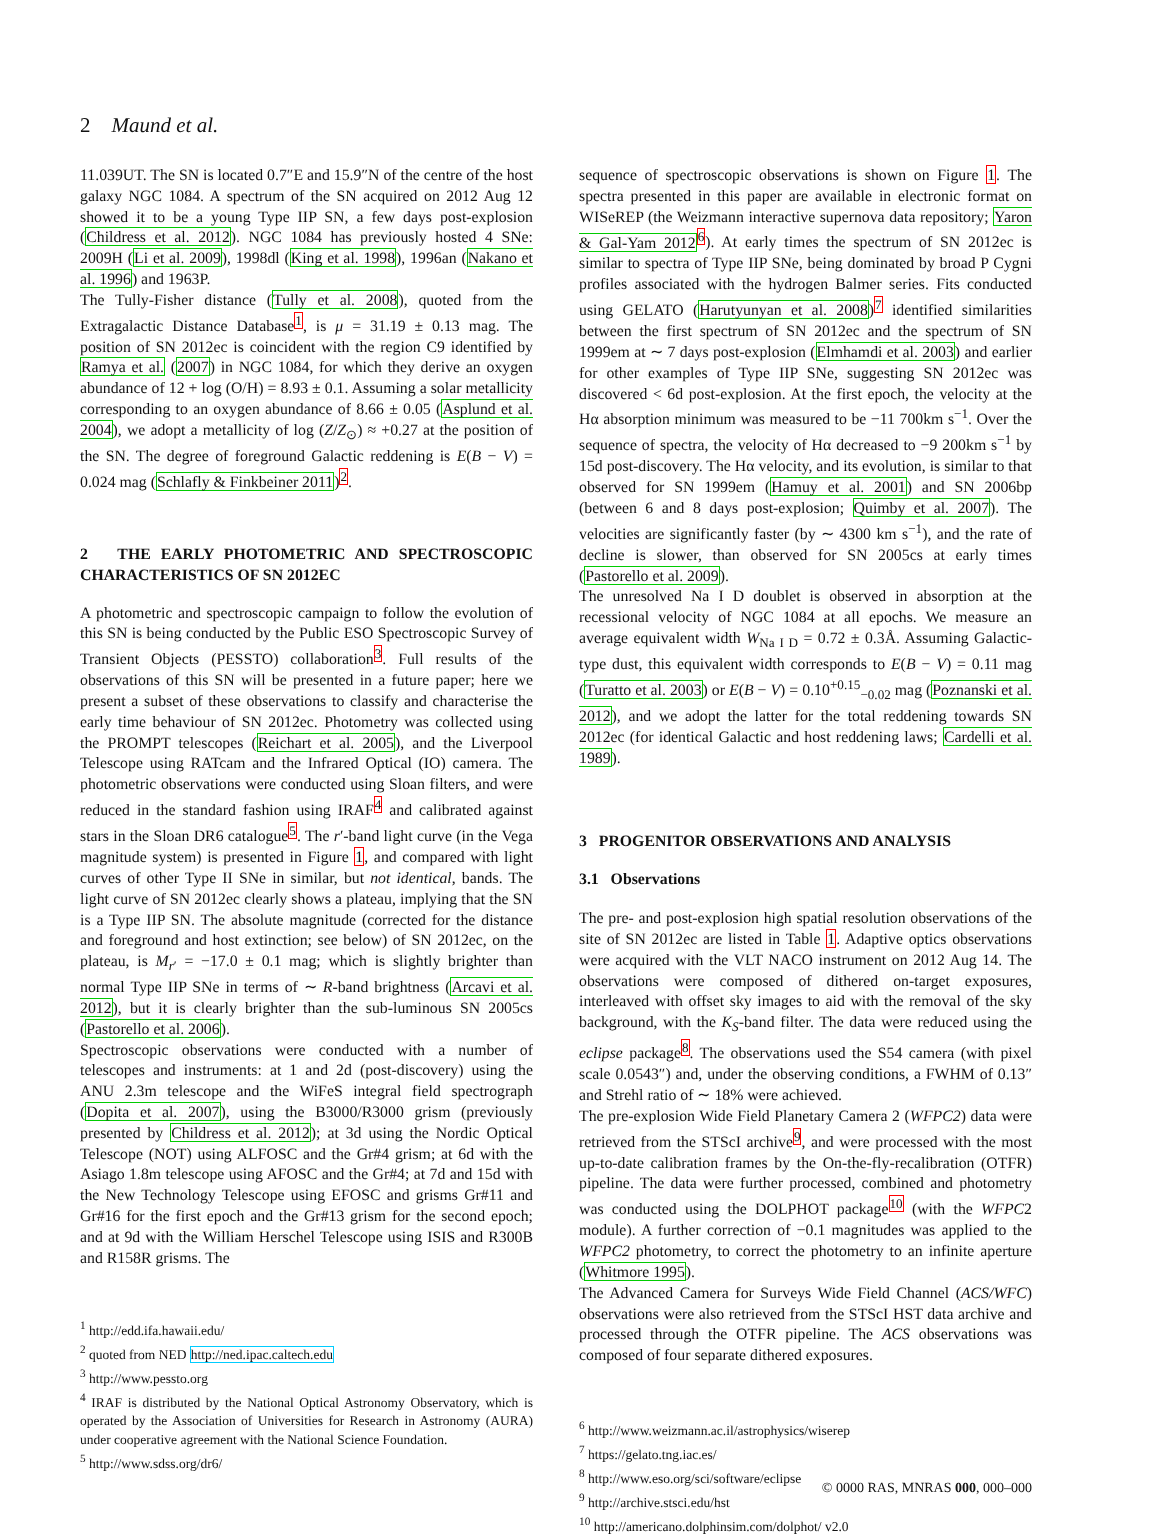2 Maund et al.
11.039UT. The SN is located 0.7″E and 15.9″N of the centre of the host galaxy NGC 1084. A spectrum of the SN acquired on 2012 Aug 12 showed it to be a young Type IIP SN, a few days post-explosion (Childress et al. 2012). NGC 1084 has previously hosted 4 SNe: 2009H (Li et al. 2009), 1998dl (King et al. 1998), 1996an (Nakano et al. 1996) and 1963P.
The Tully-Fisher distance (Tully et al. 2008), quoted from the Extragalactic Distance Database<sup>1</sup>, is μ = 31.19 ± 0.13 mag. The position of SN 2012ec is coincident with the region C9 identified by Ramya et al. (2007) in NGC 1084, for which they derive an oxygen abundance of 12 + log (O/H) = 8.93 ± 0.1. Assuming a solar metallicity corresponding to an oxygen abundance of 8.66 ± 0.05 (Asplund et al. 2004), we adopt a metallicity of log (Z/Z<sub>⊙</sub>) ≈ +0.27 at the position of the SN. The degree of foreground Galactic reddening is E(B − V) = 0.024 mag (Schlafly & Finkbeiner 2011)<sup>2</sup>.
2 THE EARLY PHOTOMETRIC AND SPECTROSCOPIC CHARACTERISTICS OF SN 2012EC
A photometric and spectroscopic campaign to follow the evolution of this SN is being conducted by the Public ESO Spectroscopic Survey of Transient Objects (PESSTO) collaboration<sup>3</sup>. Full results of the observations of this SN will be presented in a future paper; here we present a subset of these observations to classify and characterise the early time behaviour of SN 2012ec. Photometry was collected using the PROMPT telescopes (Reichart et al. 2005), and the Liverpool Telescope using RATcam and the Infrared Optical (IO) camera. The photometric observations were conducted using Sloan filters, and were reduced in the standard fashion using IRAF<sup>4</sup> and calibrated against stars in the Sloan DR6 catalogue<sup>5</sup>. The r′-band light curve (in the Vega magnitude system) is presented in Figure 1, and compared with light curves of other Type II SNe in similar, but not identical, bands. The light curve of SN 2012ec clearly shows a plateau, implying that the SN is a Type IIP SN. The absolute magnitude (corrected for the distance and foreground and host extinction; see below) of SN 2012ec, on the plateau, is M<sub>r′</sub> = −17.0 ± 0.1 mag; which is slightly brighter than normal Type IIP SNe in terms of ∼ R-band brightness (Arcavi et al. 2012), but it is clearly brighter than the sub-luminous SN 2005cs (Pastorello et al. 2006).
Spectroscopic observations were conducted with a number of telescopes and instruments: at 1 and 2d (post-discovery) using the ANU 2.3m telescope and the WiFeS integral field spectrograph (Dopita et al. 2007), using the B3000/R3000 grism (previously presented by Childress et al. 2012); at 3d using the Nordic Optical Telescope (NOT) using ALFOSC and the Gr#4 grism; at 6d with the Asiago 1.8m telescope using AFOSC and the Gr#4; at 7d and 15d with the New Technology Telescope using EFOSC and grisms Gr#11 and Gr#16 for the first epoch and the Gr#13 grism for the second epoch; and at 9d with the William Herschel Telescope using ISIS and R300B and R158R grisms. The
<sup>1</sup> http://edd.ifa.hawaii.edu/
<sup>2</sup> quoted from NED http://ned.ipac.caltech.edu
<sup>3</sup> http://www.pessto.org
<sup>4</sup> IRAF is distributed by the National Optical Astronomy Observatory, which is operated by the Association of Universities for Research in Astronomy (AURA) under cooperative agreement with the National Science Foundation.
<sup>5</sup> http://www.sdss.org/dr6/
sequence of spectroscopic observations is shown on Figure 1. The spectra presented in this paper are available in electronic format on WISeREP (the Weizmann interactive supernova data repository; Yaron & Gal-Yam 2012<sup>6</sup>). At early times the spectrum of SN 2012ec is similar to spectra of Type IIP SNe, being dominated by broad P Cygni profiles associated with the hydrogen Balmer series. Fits conducted using GELATO (Harutyunyan et al. 2008)<sup>7</sup> identified similarities between the first spectrum of SN 2012ec and the spectrum of SN 1999em at ∼ 7 days post-explosion (Elmhamdi et al. 2003) and earlier for other examples of Type IIP SNe, suggesting SN 2012ec was discovered < 6d post-explosion. At the first epoch, the velocity at the Hα absorption minimum was measured to be −11 700km s<sup>−1</sup>. Over the sequence of spectra, the velocity of Hα decreased to −9 200km s<sup>−1</sup> by 15d post-discovery. The Hα velocity, and its evolution, is similar to that observed for SN 1999em (Hamuy et al. 2001) and SN 2006bp (between 6 and 8 days post-explosion; Quimby et al. 2007). The velocities are significantly faster (by ∼ 4300 km s<sup>−1</sup>), and the rate of decline is slower, than observed for SN 2005cs at early times (Pastorello et al. 2009).
The unresolved Na I D doublet is observed in absorption at the recessional velocity of NGC 1084 at all epochs. We measure an average equivalent width W<sub>Na I D</sub> = 0.72 ± 0.3Å. Assuming Galactic-type dust, this equivalent width corresponds to E(B − V) = 0.11 mag (Turatto et al. 2003) or E(B − V) = 0.10<sup>+0.15</sup><sub>−0.02</sub> mag (Poznanski et al. 2012), and we adopt the latter for the total reddening towards SN 2012ec (for identical Galactic and host reddening laws; Cardelli et al. 1989).
3 PROGENITOR OBSERVATIONS AND ANALYSIS
3.1 Observations
The pre- and post-explosion high spatial resolution observations of the site of SN 2012ec are listed in Table 1. Adaptive optics observations were acquired with the VLT NACO instrument on 2012 Aug 14. The observations were composed of dithered on-target exposures, interleaved with offset sky images to aid with the removal of the sky background, with the K<sub>S</sub>-band filter. The data were reduced using the eclipse package<sup>8</sup>. The observations used the S54 camera (with pixel scale 0.0543″) and, under the observing conditions, a FWHM of 0.13″ and Strehl ratio of ∼ 18% were achieved.
The pre-explosion Wide Field Planetary Camera 2 (WFPC2) data were retrieved from the STScI archive<sup>9</sup>, and were processed with the most up-to-date calibration frames by the On-the-fly-recalibration (OTFR) pipeline. The data were further processed, combined and photometry was conducted using the DOLPHOT package<sup>10</sup> (with the WFPC2 module). A further correction of −0.1 magnitudes was applied to the WFPC2 photometry, to correct the photometry to an infinite aperture (Whitmore 1995).
The Advanced Camera for Surveys Wide Field Channel (ACS/WFC) observations were also retrieved from the STScI HST data archive and processed through the OTFR pipeline. The ACS observations was composed of four separate dithered exposures.
<sup>6</sup> http://www.weizmann.ac.il/astrophysics/wiserep
<sup>7</sup> https://gelato.tng.iac.es/
<sup>8</sup> http://www.eso.org/sci/software/eclipse
<sup>9</sup> http://archive.stsci.edu/hst
<sup>10</sup> http://americano.dolphinsim.com/dolphot/ v2.0
© 0000 RAS, MNRAS 000, 000–000